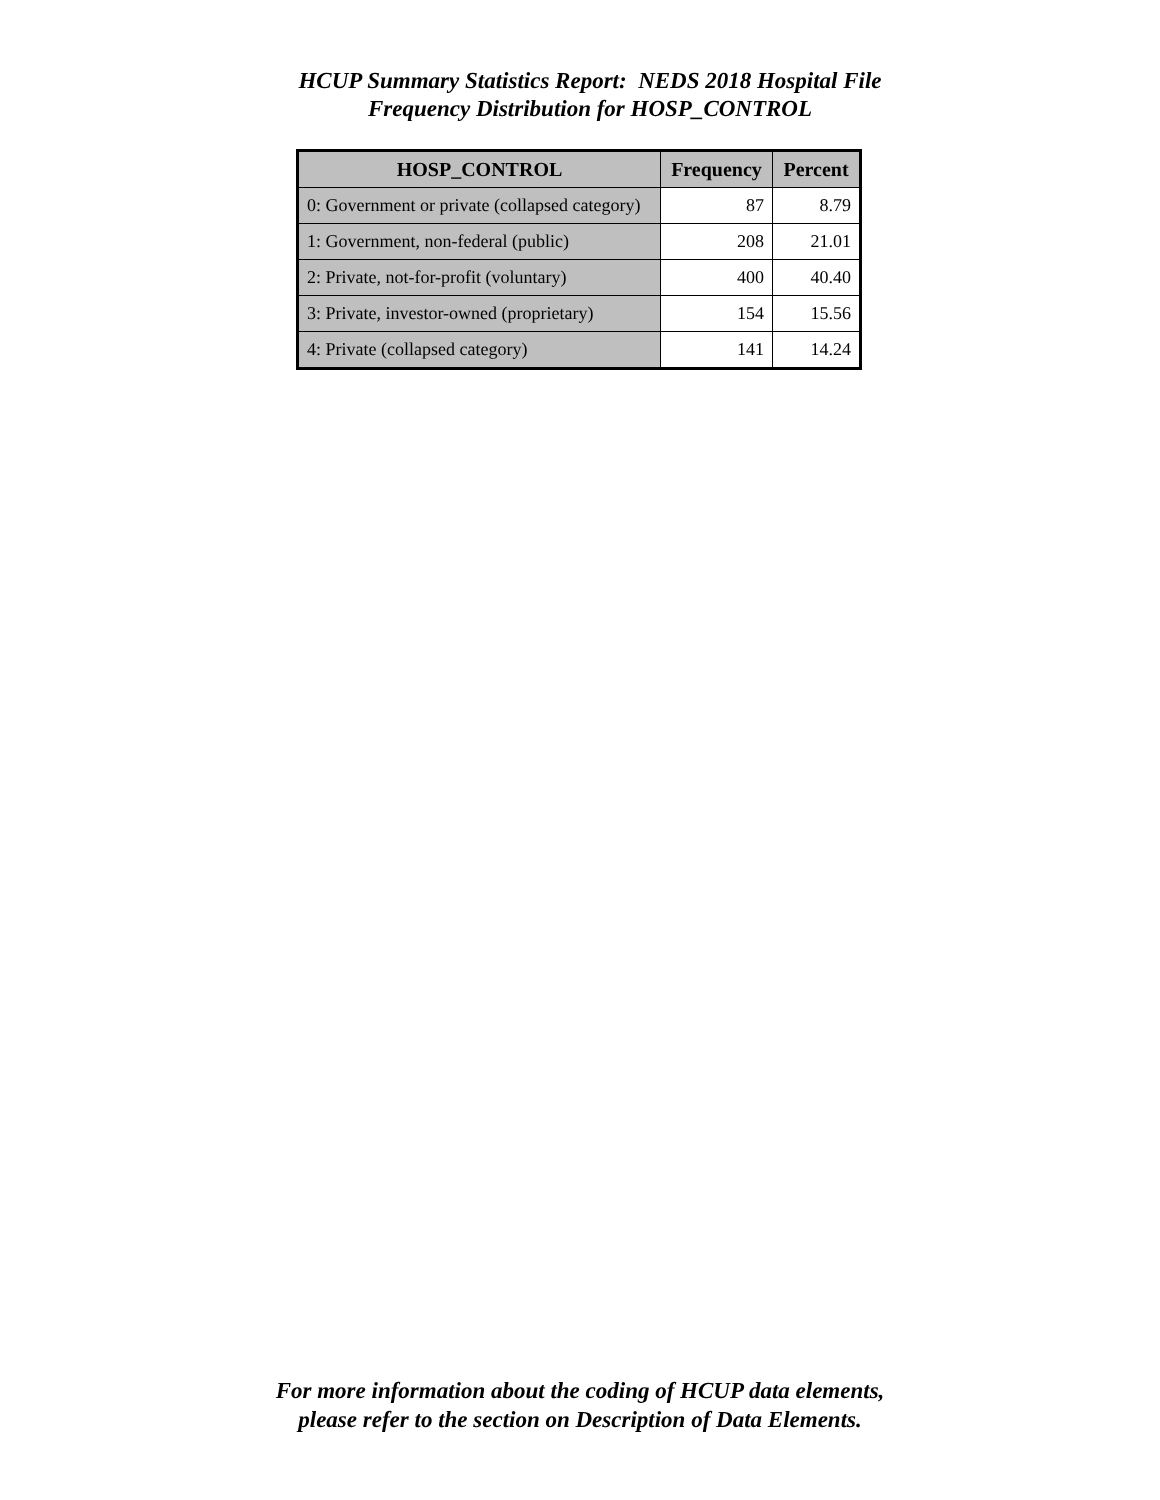HCUP Summary Statistics Report: NEDS 2018 Hospital File
Frequency Distribution for HOSP_CONTROL
| HOSP_CONTROL | Frequency | Percent |
| --- | --- | --- |
| 0: Government or private (collapsed category) | 87 | 8.79 |
| 1: Government, non-federal (public) | 208 | 21.01 |
| 2: Private, not-for-profit (voluntary) | 400 | 40.40 |
| 3: Private, investor-owned (proprietary) | 154 | 15.56 |
| 4: Private (collapsed category) | 141 | 14.24 |
For more information about the coding of HCUP data elements,
please refer to the section on Description of Data Elements.